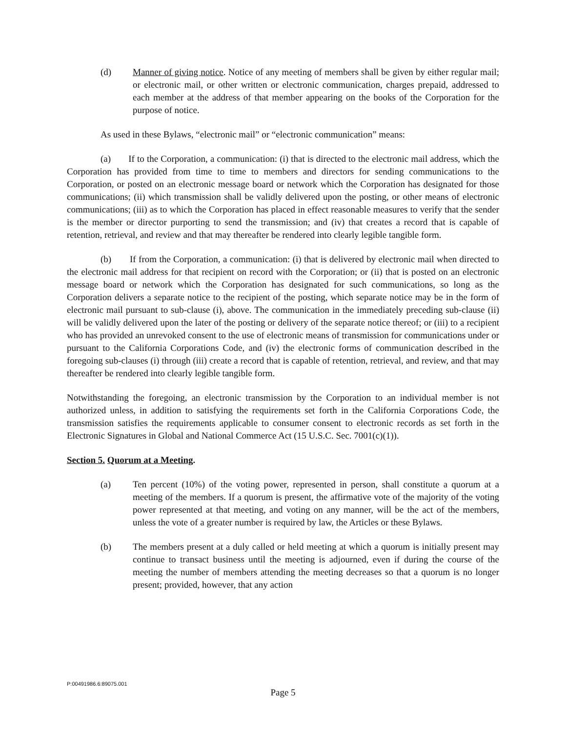(d) Manner of giving notice. Notice of any meeting of members shall be given by either regular mail; or electronic mail, or other written or electronic communication, charges prepaid, addressed to each member at the address of that member appearing on the books of the Corporation for the purpose of notice.
As used in these Bylaws, “electronic mail” or “electronic communication” means:
(a) If to the Corporation, a communication: (i) that is directed to the electronic mail address, which the Corporation has provided from time to time to members and directors for sending communications to the Corporation, or posted on an electronic message board or network which the Corporation has designated for those communications; (ii) which transmission shall be validly delivered upon the posting, or other means of electronic communications; (iii) as to which the Corporation has placed in effect reasonable measures to verify that the sender is the member or director purporting to send the transmission; and (iv) that creates a record that is capable of retention, retrieval, and review and that may thereafter be rendered into clearly legible tangible form.
(b) If from the Corporation, a communication: (i) that is delivered by electronic mail when directed to the electronic mail address for that recipient on record with the Corporation; or (ii) that is posted on an electronic message board or network which the Corporation has designated for such communications, so long as the Corporation delivers a separate notice to the recipient of the posting, which separate notice may be in the form of electronic mail pursuant to sub-clause (i), above. The communication in the immediately preceding sub-clause (ii) will be validly delivered upon the later of the posting or delivery of the separate notice thereof; or (iii) to a recipient who has provided an unrevoked consent to the use of electronic means of transmission for communications under or pursuant to the California Corporations Code, and (iv) the electronic forms of communication described in the foregoing sub-clauses (i) through (iii) create a record that is capable of retention, retrieval, and review, and that may thereafter be rendered into clearly legible tangible form.
Notwithstanding the foregoing, an electronic transmission by the Corporation to an individual member is not authorized unless, in addition to satisfying the requirements set forth in the California Corporations Code, the transmission satisfies the requirements applicable to consumer consent to electronic records as set forth in the Electronic Signatures in Global and National Commerce Act (15 U.S.C. Sec. 7001(c)(1)).
Section 5. Quorum at a Meeting.
(a) Ten percent (10%) of the voting power, represented in person, shall constitute a quorum at a meeting of the members. If a quorum is present, the affirmative vote of the majority of the voting power represented at that meeting, and voting on any manner, will be the act of the members, unless the vote of a greater number is required by law, the Articles or these Bylaws.
(b) The members present at a duly called or held meeting at which a quorum is initially present may continue to transact business until the meeting is adjourned, even if during the course of the meeting the number of members attending the meeting decreases so that a quorum is no longer present; provided, however, that any action
P:00491986.6:89075.001
Page 5